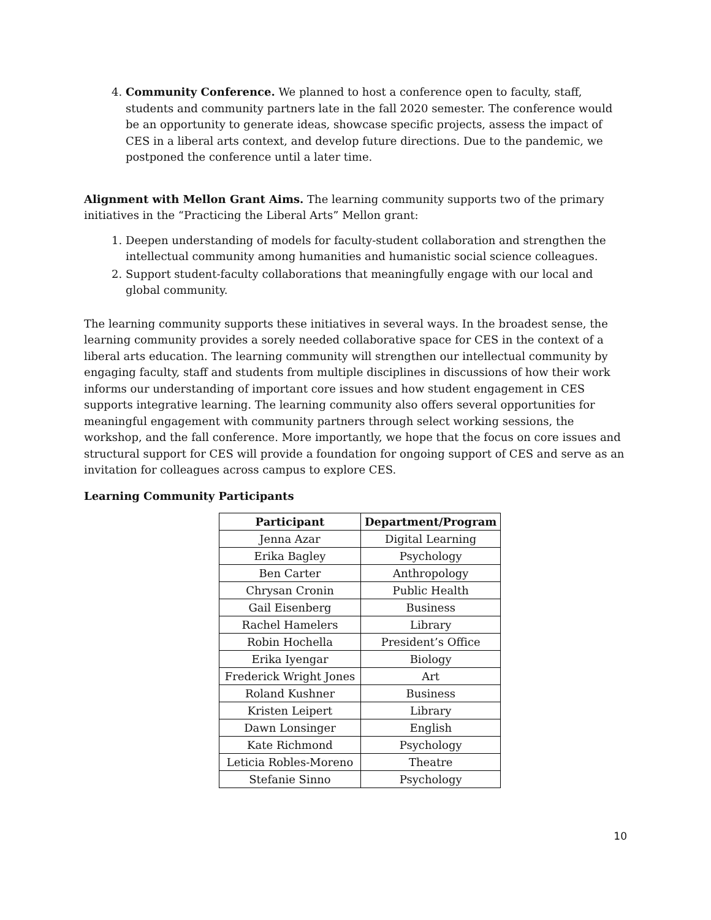4. Community Conference. We planned to host a conference open to faculty, staff, students and community partners late in the fall 2020 semester. The conference would be an opportunity to generate ideas, showcase specific projects, assess the impact of CES in a liberal arts context, and develop future directions. Due to the pandemic, we postponed the conference until a later time.
Alignment with Mellon Grant Aims. The learning community supports two of the primary initiatives in the “Practicing the Liberal Arts” Mellon grant:
1. Deepen understanding of models for faculty-student collaboration and strengthen the intellectual community among humanities and humanistic social science colleagues.
2. Support student-faculty collaborations that meaningfully engage with our local and global community.
The learning community supports these initiatives in several ways. In the broadest sense, the learning community provides a sorely needed collaborative space for CES in the context of a liberal arts education. The learning community will strengthen our intellectual community by engaging faculty, staff and students from multiple disciplines in discussions of how their work informs our understanding of important core issues and how student engagement in CES supports integrative learning. The learning community also offers several opportunities for meaningful engagement with community partners through select working sessions, the workshop, and the fall conference. More importantly, we hope that the focus on core issues and structural support for CES will provide a foundation for ongoing support of CES and serve as an invitation for colleagues across campus to explore CES.
Learning Community Participants
| Participant | Department/Program |
| --- | --- |
| Jenna Azar | Digital Learning |
| Erika Bagley | Psychology |
| Ben Carter | Anthropology |
| Chrysan Cronin | Public Health |
| Gail Eisenberg | Business |
| Rachel Hamelers | Library |
| Robin Hochella | President’s Office |
| Erika Iyengar | Biology |
| Frederick Wright Jones | Art |
| Roland Kushner | Business |
| Kristen Leipert | Library |
| Dawn Lonsinger | English |
| Kate Richmond | Psychology |
| Leticia Robles-Moreno | Theatre |
| Stefanie Sinno | Psychology |
10